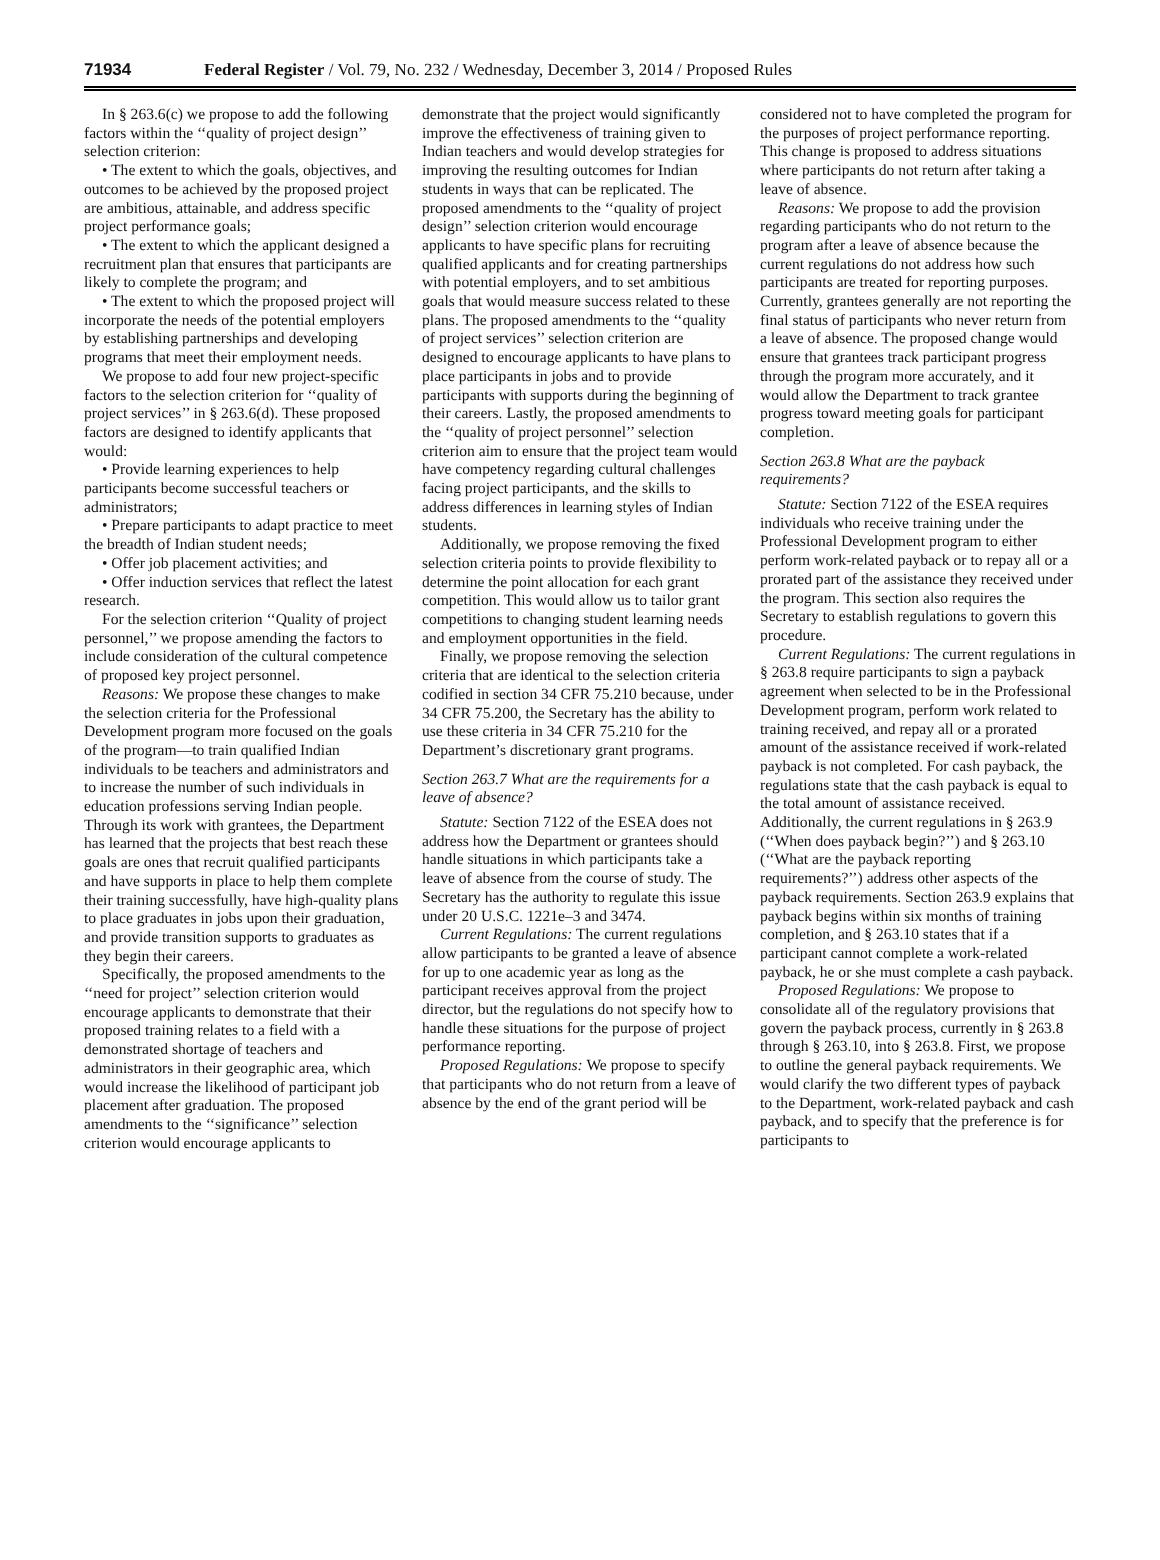71934 Federal Register / Vol. 79, No. 232 / Wednesday, December 3, 2014 / Proposed Rules
In § 263.6(c) we propose to add the following factors within the ‘‘quality of project design’’ selection criterion:
• The extent to which the goals, objectives, and outcomes to be achieved by the proposed project are ambitious, attainable, and address specific project performance goals;
• The extent to which the applicant designed a recruitment plan that ensures that participants are likely to complete the program; and
• The extent to which the proposed project will incorporate the needs of the potential employers by establishing partnerships and developing programs that meet their employment needs.
We propose to add four new project-specific factors to the selection criterion for ‘‘quality of project services’’ in § 263.6(d). These proposed factors are designed to identify applicants that would:
• Provide learning experiences to help participants become successful teachers or administrators;
• Prepare participants to adapt practice to meet the breadth of Indian student needs;
• Offer job placement activities; and
• Offer induction services that reflect the latest research.
For the selection criterion ‘‘Quality of project personnel,’’ we propose amending the factors to include consideration of the cultural competence of proposed key project personnel.
Reasons: We propose these changes to make the selection criteria for the Professional Development program more focused on the goals of the program—to train qualified Indian individuals to be teachers and administrators and to increase the number of such individuals in education professions serving Indian people. Through its work with grantees, the Department has learned that the projects that best reach these goals are ones that recruit qualified participants and have supports in place to help them complete their training successfully, have high-quality plans to place graduates in jobs upon their graduation, and provide transition supports to graduates as they begin their careers.
Specifically, the proposed amendments to the ‘‘need for project’’ selection criterion would encourage applicants to demonstrate that their proposed training relates to a field with a demonstrated shortage of teachers and administrators in their geographic area, which would increase the likelihood of participant job placement after graduation. The proposed amendments to the ‘‘significance’’ selection criterion would encourage applicants to
demonstrate that the project would significantly improve the effectiveness of training given to Indian teachers and would develop strategies for improving the resulting outcomes for Indian students in ways that can be replicated. The proposed amendments to the ‘‘quality of project design’’ selection criterion would encourage applicants to have specific plans for recruiting qualified applicants and for creating partnerships with potential employers, and to set ambitious goals that would measure success related to these plans. The proposed amendments to the ‘‘quality of project services’’ selection criterion are designed to encourage applicants to have plans to place participants in jobs and to provide participants with supports during the beginning of their careers. Lastly, the proposed amendments to the ‘‘quality of project personnel’’ selection criterion aim to ensure that the project team would have competency regarding cultural challenges facing project participants, and the skills to address differences in learning styles of Indian students.
Additionally, we propose removing the fixed selection criteria points to provide flexibility to determine the point allocation for each grant competition. This would allow us to tailor grant competitions to changing student learning needs and employment opportunities in the field.
Finally, we propose removing the selection criteria that are identical to the selection criteria codified in section 34 CFR 75.210 because, under 34 CFR 75.200, the Secretary has the ability to use these criteria in 34 CFR 75.210 for the Department’s discretionary grant programs.
Section 263.7 What are the requirements for a leave of absence?
Statute: Section 7122 of the ESEA does not address how the Department or grantees should handle situations in which participants take a leave of absence from the course of study. The Secretary has the authority to regulate this issue under 20 U.S.C. 1221e–3 and 3474.
Current Regulations: The current regulations allow participants to be granted a leave of absence for up to one academic year as long as the participant receives approval from the project director, but the regulations do not specify how to handle these situations for the purpose of project performance reporting.
Proposed Regulations: We propose to specify that participants who do not return from a leave of absence by the end of the grant period will be
considered not to have completed the program for the purposes of project performance reporting. This change is proposed to address situations where participants do not return after taking a leave of absence.
Reasons: We propose to add the provision regarding participants who do not return to the program after a leave of absence because the current regulations do not address how such participants are treated for reporting purposes. Currently, grantees generally are not reporting the final status of participants who never return from a leave of absence. The proposed change would ensure that grantees track participant progress through the program more accurately, and it would allow the Department to track grantee progress toward meeting goals for participant completion.
Section 263.8 What are the payback requirements?
Statute: Section 7122 of the ESEA requires individuals who receive training under the Professional Development program to either perform work-related payback or to repay all or a prorated part of the assistance they received under the program. This section also requires the Secretary to establish regulations to govern this procedure.
Current Regulations: The current regulations in § 263.8 require participants to sign a payback agreement when selected to be in the Professional Development program, perform work related to training received, and repay all or a prorated amount of the assistance received if work-related payback is not completed. For cash payback, the regulations state that the cash payback is equal to the total amount of assistance received. Additionally, the current regulations in § 263.9 (‘‘When does payback begin?’’) and § 263.10 (‘‘What are the payback reporting requirements?’’) address other aspects of the payback requirements. Section 263.9 explains that payback begins within six months of training completion, and § 263.10 states that if a participant cannot complete a work-related payback, he or she must complete a cash payback.
Proposed Regulations: We propose to consolidate all of the regulatory provisions that govern the payback process, currently in § 263.8 through § 263.10, into § 263.8. First, we propose to outline the general payback requirements. We would clarify the two different types of payback to the Department, work-related payback and cash payback, and to specify that the preference is for participants to